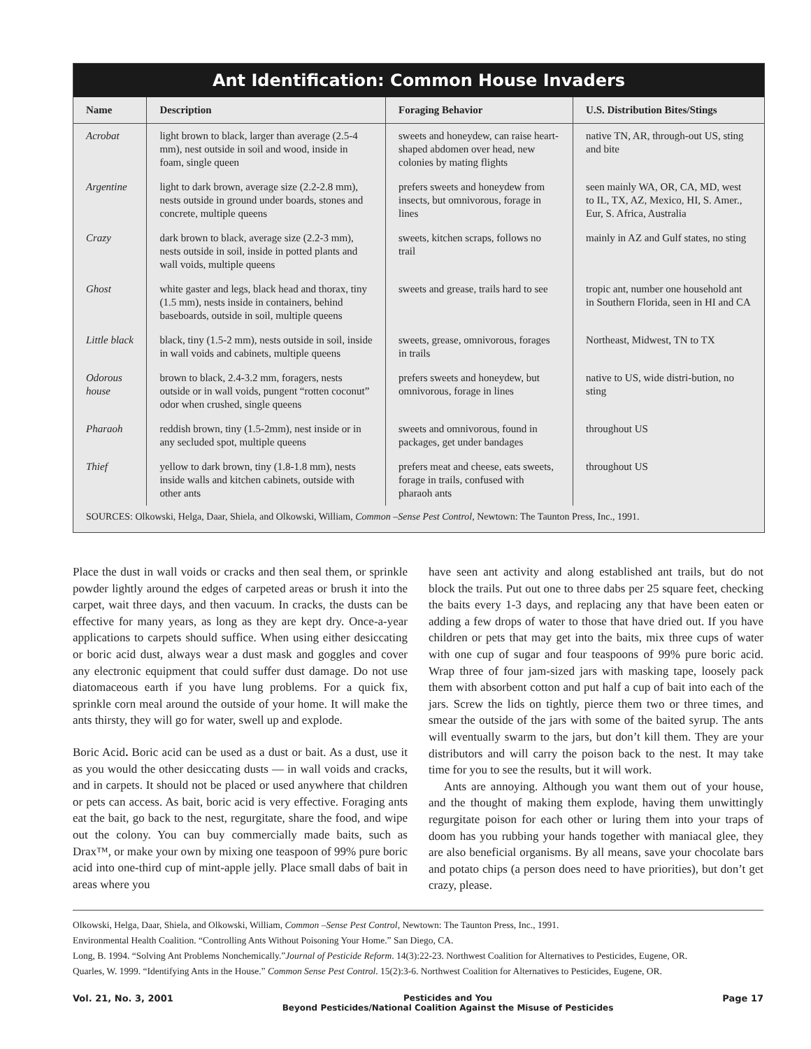Ant Identification: Common House Invaders
| Name | Description | Foraging Behavior | U.S. Distribution Bites/Stings |
| --- | --- | --- | --- |
| Acrobat | light brown to black, larger than average (2.5-4 mm), nest outside in soil and wood, inside in foam, single queen | sweets and honeydew, can raise heart-shaped abdomen over head, new colonies by mating flights | native TN, AR, through-out US, sting and bite |
| Argentine | light to dark brown, average size (2.2-2.8 mm), nests outside in ground under boards, stones and concrete, multiple queens | prefers sweets and honeydew from insects, but omnivorous, forage in lines | seen mainly WA, OR, CA, MD, west to IL, TX, AZ, Mexico, HI, S. Amer., Eur, S. Africa, Australia |
| Crazy | dark brown to black, average size (2.2-3 mm), nests outside in soil, inside in potted plants and wall voids, multiple queens | sweets, kitchen scraps, follows no trail | mainly in AZ and Gulf states, no sting |
| Ghost | white gaster and legs, black head and thorax, tiny (1.5 mm), nests inside in containers, behind baseboards, outside in soil, multiple queens | sweets and grease, trails hard to see | tropic ant, number one household ant in Southern Florida, seen in HI and CA |
| Little black | black, tiny (1.5-2 mm), nests outside in soil, inside in wall voids and cabinets, multiple queens | sweets, grease, omnivorous, forages in trails | Northeast, Midwest, TN to TX |
| Odorous house | brown to black, 2.4-3.2 mm, foragers, nests outside or in wall voids, pungent “rotten coconut” odor when crushed, single queens | prefers sweets and honeydew, but omnivorous, forage in lines | native to US, wide distri-bution, no sting |
| Pharaoh | reddish brown, tiny (1.5-2mm), nest inside or in any secluded spot, multiple queens | sweets and omnivorous, found in packages, get under bandages | throughout US |
| Thief | yellow to dark brown, tiny (1.8-1.8 mm), nests inside walls and kitchen cabinets, outside with other ants | prefers meat and cheese, eats sweets, forage in trails, confused with pharaoh ants | throughout US |
SOURCES: Olkowski, Helga, Daar, Shiela, and Olkowski, William, Common –Sense Pest Control, Newtown: The Taunton Press, Inc., 1991.
Place the dust in wall voids or cracks and then seal them, or sprinkle powder lightly around the edges of carpeted areas or brush it into the carpet, wait three days, and then vacuum. In cracks, the dusts can be effective for many years, as long as they are kept dry. Once-a-year applications to carpets should suffice. When using either desiccating or boric acid dust, always wear a dust mask and goggles and cover any electronic equipment that could suffer dust damage. Do not use diatomaceous earth if you have lung problems. For a quick fix, sprinkle corn meal around the outside of your home. It will make the ants thirsty, they will go for water, swell up and explode.
Boric Acid. Boric acid can be used as a dust or bait. As a dust, use it as you would the other desiccating dusts — in wall voids and cracks, and in carpets. It should not be placed or used anywhere that children or pets can access. As bait, boric acid is very effective. Foraging ants eat the bait, go back to the nest, regurgitate, share the food, and wipe out the colony. You can buy commercially made baits, such as Drax™, or make your own by mixing one teaspoon of 99% pure boric acid into one-third cup of mint-apple jelly. Place small dabs of bait in areas where you
have seen ant activity and along established ant trails, but do not block the trails. Put out one to three dabs per 25 square feet, checking the baits every 1-3 days, and replacing any that have been eaten or adding a few drops of water to those that have dried out. If you have children or pets that may get into the baits, mix three cups of water with one cup of sugar and four teaspoons of 99% pure boric acid. Wrap three of four jam-sized jars with masking tape, loosely pack them with absorbent cotton and put half a cup of bait into each of the jars. Screw the lids on tightly, pierce them two or three times, and smear the outside of the jars with some of the baited syrup. The ants will eventually swarm to the jars, but don’t kill them. They are your distributors and will carry the poison back to the nest. It may take time for you to see the results, but it will work.
Ants are annoying. Although you want them out of your house, and the thought of making them explode, having them unwittingly regurgitate poison for each other or luring them into your traps of doom has you rubbing your hands together with maniacal glee, they are also beneficial organisms. By all means, save your chocolate bars and potato chips (a person does need to have priorities), but don’t get crazy, please.
Olkowski, Helga, Daar, Shiela, and Olkowski, William, Common –Sense Pest Control, Newtown: The Taunton Press, Inc., 1991.
Environmental Health Coalition. “Controlling Ants Without Poisoning Your Home.” San Diego, CA.
Long, B. 1994. “Solving Ant Problems Nonchemically.”Journal of Pesticide Reform. 14(3):22-23. Northwest Coalition for Alternatives to Pesticides, Eugene, OR.
Quarles, W. 1999. “Identifying Ants in the House.” Common Sense Pest Control. 15(2):3-6. Northwest Coalition for Alternatives to Pesticides, Eugene, OR.
Vol. 21, No. 3, 2001 Pesticides and You
Beyond Pesticides/National Coalition Against the Misuse of Pesticides Page 17